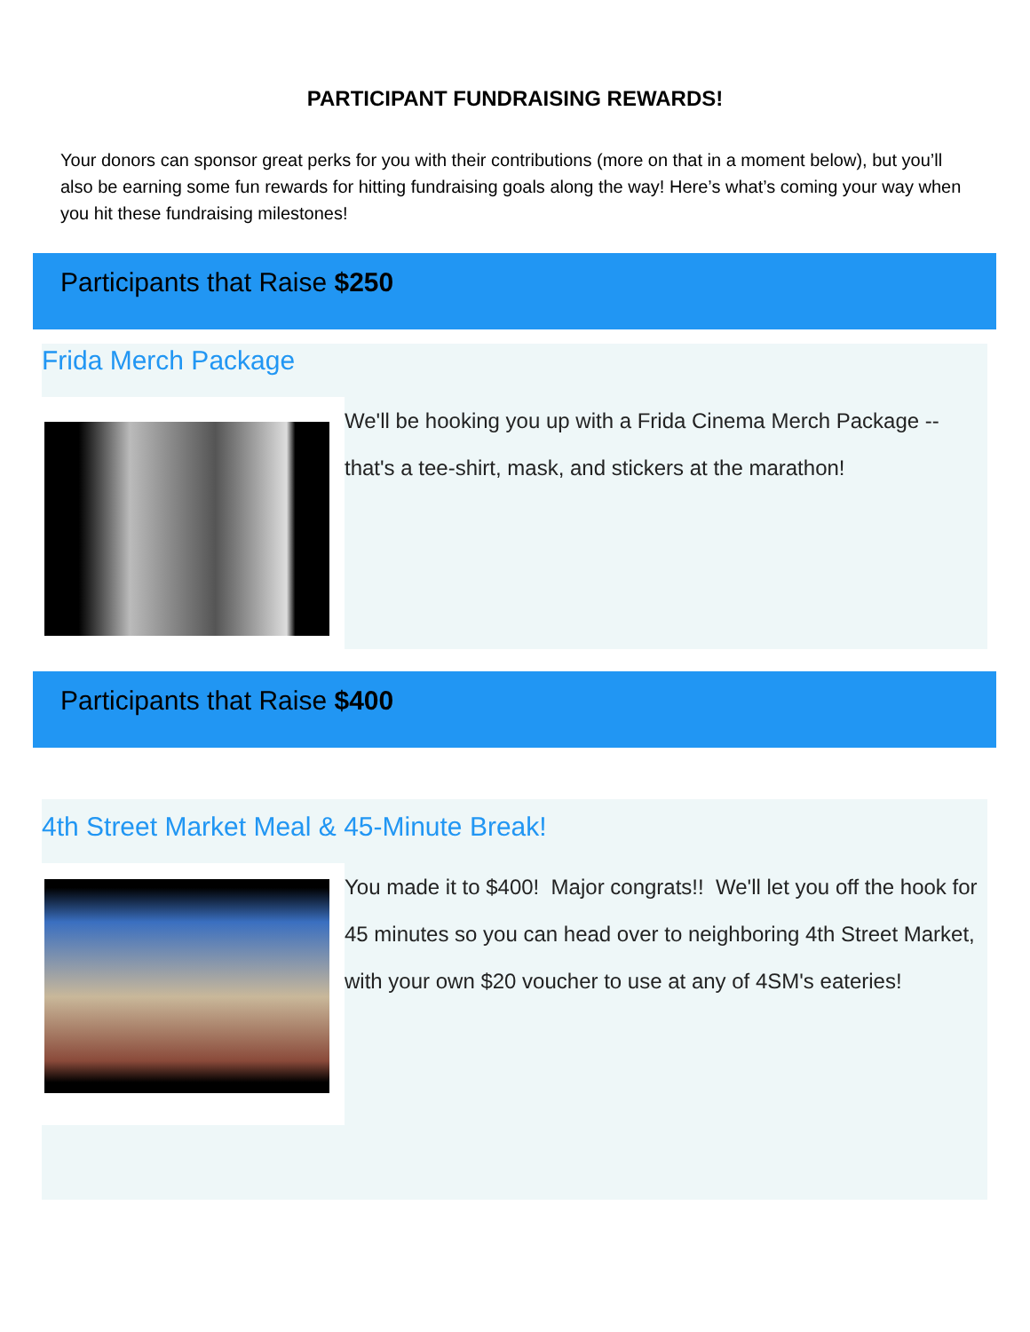PARTICIPANT FUNDRAISING REWARDS!
Your donors can sponsor great perks for you with their contributions (more on that in a moment below), but you’ll also be earning some fun rewards for hitting fundraising goals along the way! Here’s what’s coming your way when you hit these fundraising milestones!
Participants that Raise $250
Frida Merch Package
We'll be hooking you up with a Frida Cinema Merch Package -- that's a tee-shirt, mask, and stickers at the marathon!
Participants that Raise $400
4th Street Market Meal & 45-Minute Break!
You made it to $400! Major congrats!! We'll let you off the hook for 45 minutes so you can head over to neighboring 4th Street Market, with your own $20 voucher to use at any of 4SM's eateries!